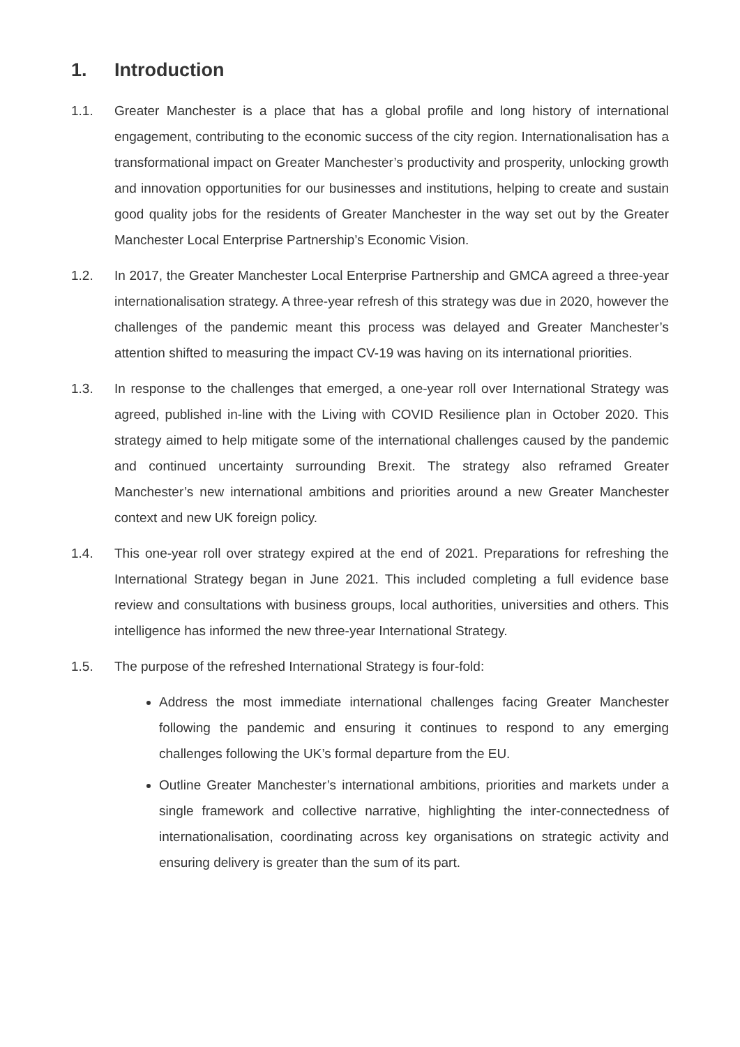1. Introduction
1.1. Greater Manchester is a place that has a global profile and long history of international engagement, contributing to the economic success of the city region. Internationalisation has a transformational impact on Greater Manchester’s productivity and prosperity, unlocking growth and innovation opportunities for our businesses and institutions, helping to create and sustain good quality jobs for the residents of Greater Manchester in the way set out by the Greater Manchester Local Enterprise Partnership’s Economic Vision.
1.2. In 2017, the Greater Manchester Local Enterprise Partnership and GMCA agreed a three-year internationalisation strategy. A three-year refresh of this strategy was due in 2020, however the challenges of the pandemic meant this process was delayed and Greater Manchester’s attention shifted to measuring the impact CV-19 was having on its international priorities.
1.3. In response to the challenges that emerged, a one-year roll over International Strategy was agreed, published in-line with the Living with COVID Resilience plan in October 2020. This strategy aimed to help mitigate some of the international challenges caused by the pandemic and continued uncertainty surrounding Brexit. The strategy also reframed Greater Manchester’s new international ambitions and priorities around a new Greater Manchester context and new UK foreign policy.
1.4. This one-year roll over strategy expired at the end of 2021. Preparations for refreshing the International Strategy began in June 2021. This included completing a full evidence base review and consultations with business groups, local authorities, universities and others. This intelligence has informed the new three-year International Strategy.
1.5. The purpose of the refreshed International Strategy is four-fold:
Address the most immediate international challenges facing Greater Manchester following the pandemic and ensuring it continues to respond to any emerging challenges following the UK’s formal departure from the EU.
Outline Greater Manchester’s international ambitions, priorities and markets under a single framework and collective narrative, highlighting the inter-connectedness of internationalisation, coordinating across key organisations on strategic activity and ensuring delivery is greater than the sum of its part.